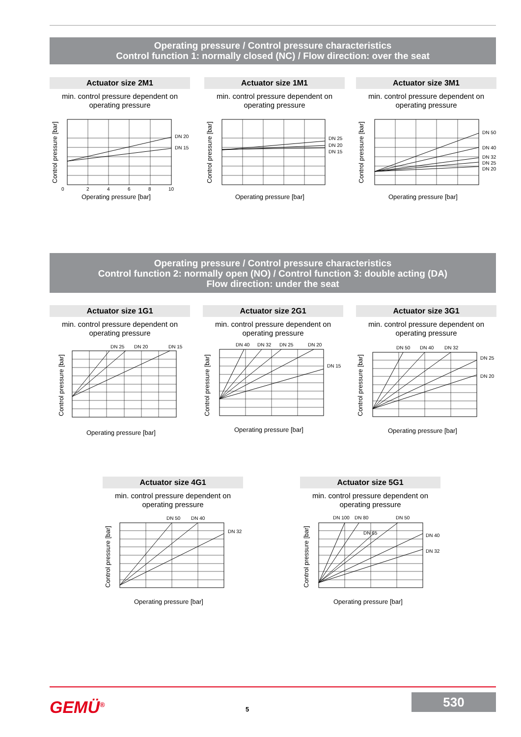Operating pressure / Control pressure characteristics
Control function 1: normally closed (NC) / Flow direction: over the seat
Actuator size 2M1
min. control pressure dependent on
operating pressure
Control pressure [bar]
DN 20
DN 15
0
2
4
6
8
10
Operating pressure [bar]
Actuator size 1M1
min. control pressure dependent on
operating pressure
Control pressure [bar]
DN 25
DN 20
DN 15
Operating pressure [bar]
Actuator size 3M1
min. control pressure dependent on
operating pressure
Control pressure [bar]
DN 50
DN 40
DN 32
DN 25
DN 20
Operating pressure [bar]
Operating pressure / Control pressure characteristics
Control function 2: normally open (NO) / Control function 3: double acting (DA)
Flow direction: under the seat
Actuator size 1G1
min. control pressure dependent on
operating pressure
Control pressure [bar]
DN 25
DN 20
DN 15
Operating pressure [bar]
Actuator size 2G1
min. control pressure dependent on
operating pressure
Control pressure [bar]
DN 40
DN 32
DN 25
DN 20
DN 15
Operating pressure [bar]
Actuator size 3G1
min. control pressure dependent on
operating pressure
Control pressure [bar]
DN 50
DN 40
DN 32
DN 25
DN 20
Operating pressure [bar]
Actuator size 4G1
min. control pressure dependent on
operating pressure
Control pressure [bar]
DN 50
DN 40
DN 32
Operating pressure [bar]
Actuator size 5G1
min. control pressure dependent on
operating pressure
Control pressure [bar]
DN 100
DN 80
DN 65
DN 50
DN 40
DN 32
Operating pressure [bar]
GEMÜ<sup>®</sup> 5
530